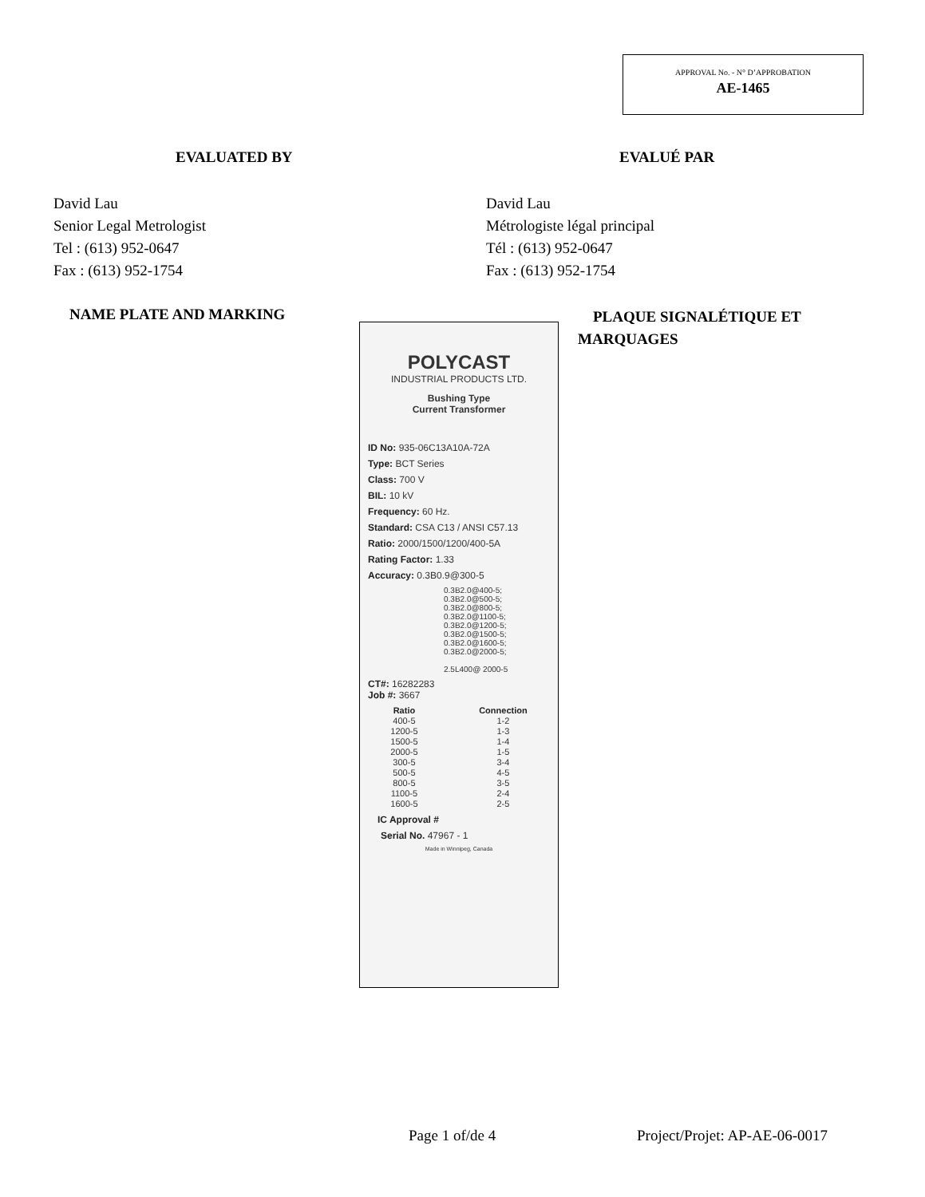APPROVAL No. - N° D’APPROBATION
AE-1465
EVALUATED BY EVALUÉ PAR
David Lau
Senior Legal Metrologist
Tel : (613) 952-0647
Fax : (613) 952-1754
David Lau
Métrologiste légal principal
Tél : (613) 952-0647
Fax : (613) 952-1754
NAME PLATE AND MARKING
PLAQUE SIGNALÉTIQUE ET MARQUAGES
POLYCAST
INDUSTRIAL PRODUCTS LTD.
Bushing Type
Current Transformer
ID No: 935-06C13A10A-72A
Type: BCT Series
Class: 700 V
BIL: 10 kV
Frequency: 60 Hz.
Standard: CSA C13 / ANSI C57.13
Ratio: 2000/1500/1200/400-5A
Rating Factor: 1.33
Accuracy: 0.3B0.9@300-5
0.3B2.0@400-5;
0.3B2.0@500-5;
0.3B2.0@800-5;
0.3B2.0@1100-5;
0.3B2.0@1200-5;
0.3B2.0@1500-5;
0.3B2.0@1600-5;
0.3B2.0@2000-5;
2.5L400@ 2000-5
CT#: 16282283
Job #: 3667
Ratio
400-5
1200-5
1500-5
2000-5
300-5
500-5
800-5
1100-5
1600-5
Connection
1-2
1-3
1-4
1-5
3-4
4-5
3-5
2-4
2-5
IC Approval #
Serial No. 47967 - 1
Made in Winnipeg, Canada
Page 1 of/de 4 Project/Projet: AP-AE-06-0017